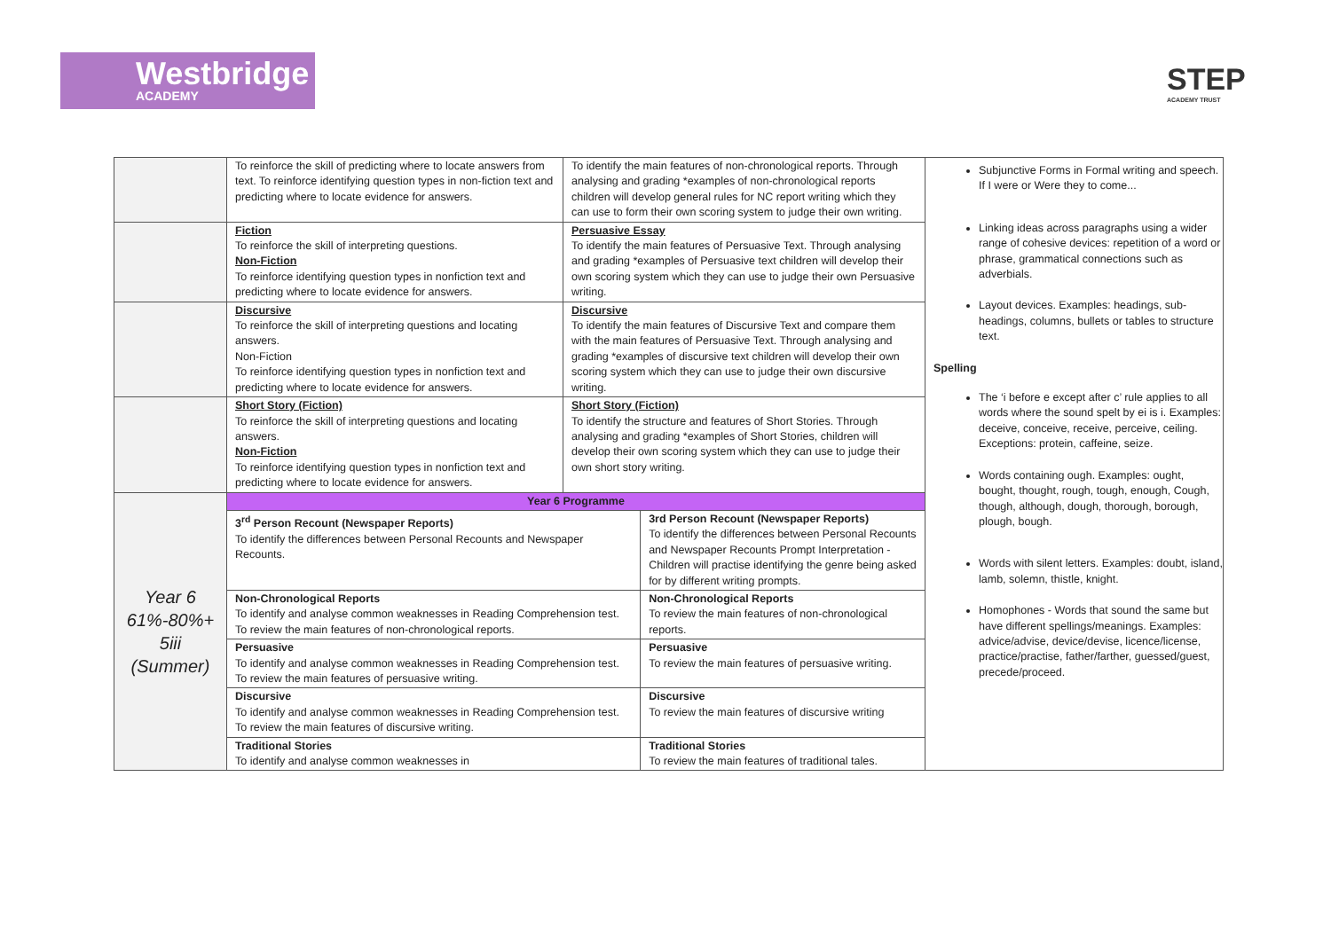Westbridge
ACADEMY
STEP
ACADEMY TRUST
| | To reinforce the skill of predicting where to locate answers from text. To reinforce identifying question types in non-fiction text and predicting where to locate evidence for answers. | To identify the main features of non-chronological reports. Through analysing and grading *examples of non-chronological reports children will develop general rules for NC report writing which they can use to form their own scoring system to judge their own writing. | | Subjunctive Forms in Formal writing and speech. If I were or Were they to come... Linking ideas across paragraphs using a wider range of cohesive devices: repetition of a word or phrase, grammatical connections such as adverbials. Layout devices. Examples: headings, sub-headings, columns, bullets or tables to structure text. Spelling The ‘i before e except after c’ rule applies to all words where the sound spelt by ei is i. Examples: deceive, conceive, receive, perceive, ceiling. Exceptions: protein, caffeine, seize. Words containing ough. Examples: ought, bought, thought, rough, tough, enough, Cough, though, although, dough, thorough, borough, plough, bough. Words with silent letters. Examples: doubt, island, lamb, solemn, thistle, knight. Homophones - Words that sound the same but have different spellings/meanings. Examples: advice/advise, device/devise, licence/license, practice/practise, father/farther, guessed/guest, precede/proceed. |
| | Fiction To reinforce the skill of interpreting questions. Non-Fiction To reinforce identifying question types in nonfiction text and predicting where to locate evidence for answers. | Persuasive Essay To identify the main features of Persuasive Text. Through analysing and grading *examples of Persuasive text children will develop their own scoring system which they can use to judge their own Persuasive writing. | | |
| | Discursive To reinforce the skill of interpreting questions and locating answers. Non-Fiction To reinforce identifying question types in nonfiction text and predicting where to locate evidence for answers. | Discursive To identify the main features of Discursive Text and compare them with the main features of Persuasive Text. Through analysing and grading *examples of discursive text children will develop their own scoring system which they can use to judge their own discursive writing. | | |
| | Short Story (Fiction) To reinforce the skill of interpreting questions and locating answers. Non-Fiction To reinforce identifying question types in nonfiction text and predicting where to locate evidence for answers. | Short Story (Fiction) To identify the structure and features of Short Stories. Through analysing and grading *examples of Short Stories, children will develop their own scoring system which they can use to judge their own short story writing. | | |
| Year 6 61%-80%+ 5iii (Summer) | Year 6 Programme | | | |
| | 3<sup>rd</sup> Person Recount (Newspaper Reports) To identify the differences between Personal Recounts and Newspaper Recounts. | | 3rd Person Recount (Newspaper Reports) To identify the differences between Personal Recounts and Newspaper Recounts Prompt Interpretation - Children will practise identifying the genre being asked for by different writing prompts. | |
| | Non-Chronological Reports To identify and analyse common weaknesses in Reading Comprehension test. To review the main features of non-chronological reports. | | Non-Chronological Reports To review the main features of non-chronological reports. | |
| | Persuasive To identify and analyse common weaknesses in Reading Comprehension test. To review the main features of persuasive writing. | | Persuasive To review the main features of persuasive writing. | |
| | Discursive To identify and analyse common weaknesses in Reading Comprehension test. To review the main features of discursive writing. | | Discursive To review the main features of discursive writing | |
| | Traditional Stories To identify and analyse common weaknesses in | | Traditional Stories To review the main features of traditional tales. | |